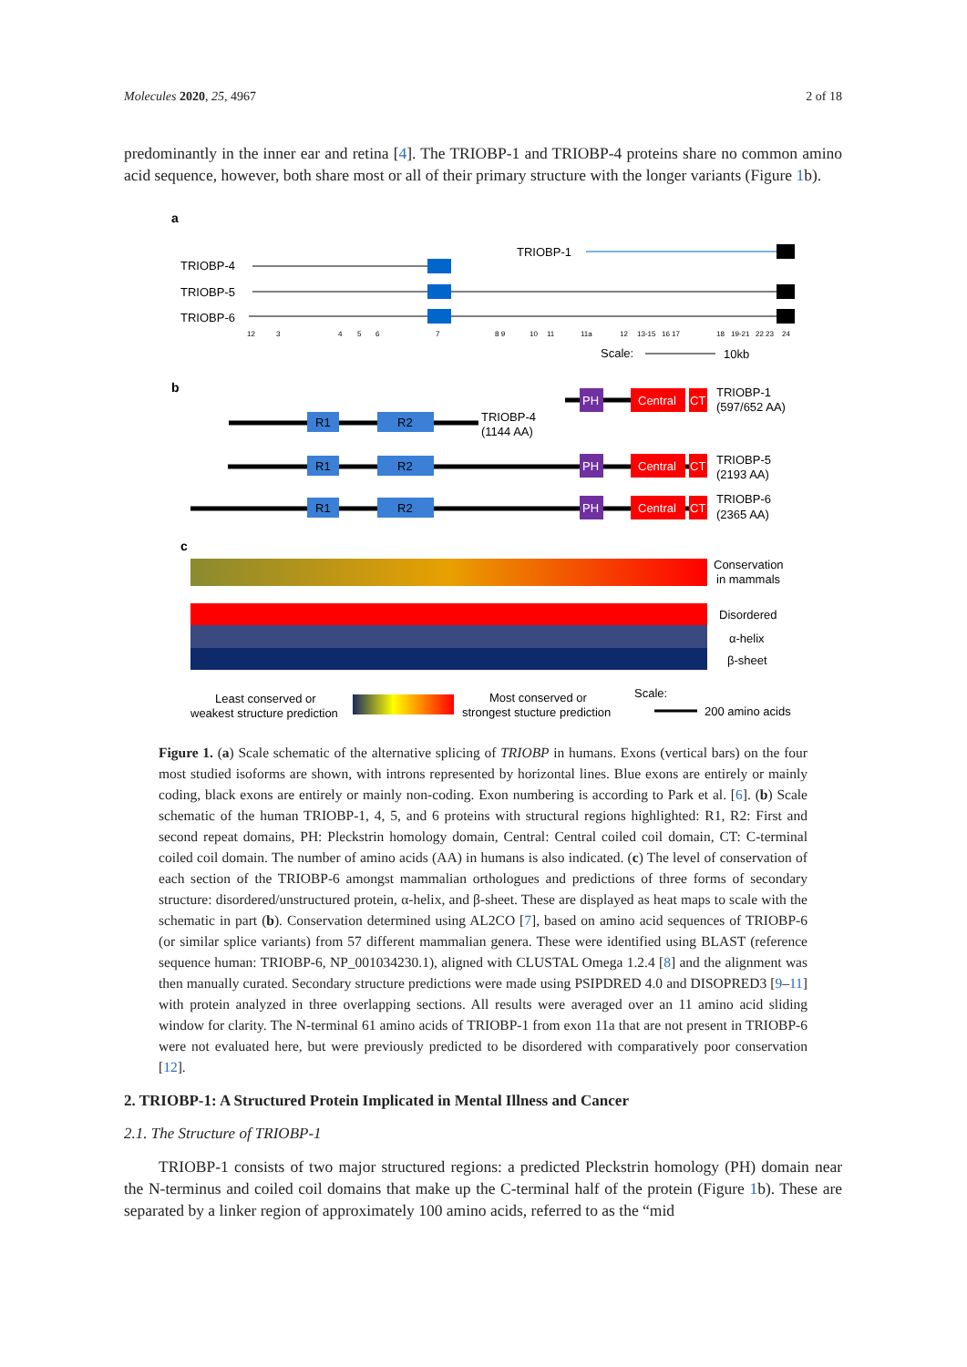Molecules 2020, 25, 4967 2 of 18
predominantly in the inner ear and retina [4]. The TRIOBP-1 and TRIOBP-4 proteins share no common amino acid sequence, however, both share most or all of their primary structure with the longer variants (Figure 1b).
a
TRIOBP-1
TRIOBP-4
TRIOBP-5
TRIOBP-6
12
3
4
5
6
7
8 9
10
11
11a
12
13-15
16 17
18
19-21
22 23
24
Scale:
10kb
b
PH
Central
CT
TRIOBP-1
(597/652 AA)
R1
R2
TRIOBP-4
(1144 AA)
R1
R2
PH
Central
CT
TRIOBP-5
(2193 AA)
R1
R2
PH
Central
CT
TRIOBP-6
(2365 AA)
c
Conservation
in mammals
Disordered
α-helix
β-sheet
Least conserved or
weakest structure prediction
Most conserved or
strongest stucture prediction
Scale:
200 amino acids
Figure 1. (a) Scale schematic of the alternative splicing of TRIOBP in humans. Exons (vertical bars) on the four most studied isoforms are shown, with introns represented by horizontal lines. Blue exons are entirely or mainly coding, black exons are entirely or mainly non-coding. Exon numbering is according to Park et al. [6]. (b) Scale schematic of the human TRIOBP-1, 4, 5, and 6 proteins with structural regions highlighted: R1, R2: First and second repeat domains, PH: Pleckstrin homology domain, Central: Central coiled coil domain, CT: C-terminal coiled coil domain. The number of amino acids (AA) in humans is also indicated. (c) The level of conservation of each section of the TRIOBP-6 amongst mammalian orthologues and predictions of three forms of secondary structure: disordered/unstructured protein, α-helix, and β-sheet. These are displayed as heat maps to scale with the schematic in part (b). Conservation determined using AL2CO [7], based on amino acid sequences of TRIOBP-6 (or similar splice variants) from 57 different mammalian genera. These were identified using BLAST (reference sequence human: TRIOBP-6, NP_001034230.1), aligned with CLUSTAL Omega 1.2.4 [8] and the alignment was then manually curated. Secondary structure predictions were made using PSIPDRED 4.0 and DISOPRED3 [9–11] with protein analyzed in three overlapping sections. All results were averaged over an 11 amino acid sliding window for clarity. The N-terminal 61 amino acids of TRIOBP-1 from exon 11a that are not present in TRIOBP-6 were not evaluated here, but were previously predicted to be disordered with comparatively poor conservation [12].
2. TRIOBP-1: A Structured Protein Implicated in Mental Illness and Cancer
2.1. The Structure of TRIOBP-1
TRIOBP-1 consists of two major structured regions: a predicted Pleckstrin homology (PH) domain near the N-terminus and coiled coil domains that make up the C-terminal half of the protein (Figure 1b). These are separated by a linker region of approximately 100 amino acids, referred to as the “mid